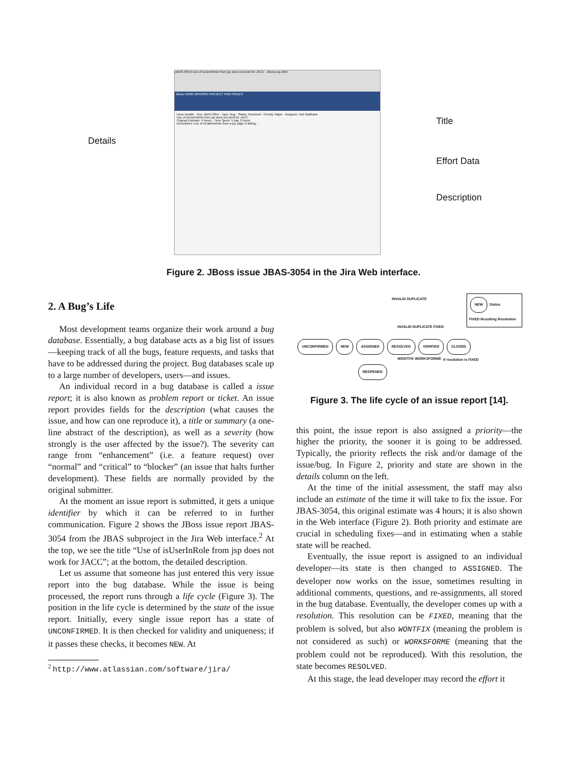[JBAS-3054] Use of isUserInRole from jsp does not work for JACC - JBoss.org JIRA
JBoss HOME BROWSE PROJECT FIND ISSUES
Issue Details · Key: JBAS-3054 · Type: Bug · Status: Resolved · Priority: Major · Assignee: Anil Saldhana
Use of isUserInRole from jsp does not work for JACC
Original Estimate: 4 hours · Time Spent: 1 day, 2 hours
Description: Use of isCallerInRole from a jsp page is failing...
Details
Title
Effort Data
Description
Figure 2. JBoss issue JBAS-3054 in the Jira Web interface.
2. A Bug’s Life
Most development teams organize their work around a bug database. Essentially, a bug database acts as a big list of issues—keeping track of all the bugs, feature requests, and tasks that have to be addressed during the project. Bug databases scale up to a large number of developers, users—and issues.
An individual record in a bug database is called a issue report; it is also known as problem report or ticket. An issue report provides fields for the description (what causes the issue, and how can one reproduce it), a title or summary (a one-line abstract of the description), as well as a severity (how strongly is the user affected by the issue?). The severity can range from “enhancement” (i.e. a feature request) over “normal” and “critical” to “blocker” (an issue that halts further development). These fields are normally provided by the original submitter.
At the moment an issue report is submitted, it gets a unique identifier by which it can be referred to in further communication. Figure 2 shows the JBoss issue report JBAS-3054 from the JBAS subproject in the Jira Web interface.<sup>2</sup> At the top, we see the title “Use of isUserInRole from jsp does not work for JACC”; at the bottom, the detailed description.
Let us assume that someone has just entered this very issue report into the bug database. While the issue is being processed, the report runs through a life cycle (Figure 3). The position in the life cycle is determined by the state of the issue report. Initially, every single issue report has a state of UNCONFIRMED. It is then checked for validity and uniqueness; if it passes these checks, it becomes NEW. At
<sup>2</sup> http://www.atlassian.com/software/jira/
INVALID DUPLICATE
NEW Status
FIXED Resulting Resolution
UNCONFIRMED NEW ASSIGNED RESOLVED VERIFIED CLOSED
INVALID DUPLICATE FIXED
WONTFIX WORKSFORME if resolution is FIXED
REOPENED
Figure 3. The life cycle of an issue report [14].
this point, the issue report is also assigned a priority—the higher the priority, the sooner it is going to be addressed. Typically, the priority reflects the risk and/or damage of the issue/bug. In Figure 2, priority and state are shown in the details column on the left.
At the time of the initial assessment, the staff may also include an estimate of the time it will take to fix the issue. For JBAS-3054, this original estimate was 4 hours; it is also shown in the Web interface (Figure 2). Both priority and estimate are crucial in scheduling fixes—and in estimating when a stable state will be reached.
Eventually, the issue report is assigned to an individual developer—its state is then changed to ASSIGNED. The developer now works on the issue, sometimes resulting in additional comments, questions, and re-assignments, all stored in the bug database. Eventually, the developer comes up with a resolution. This resolution can be FIXED, meaning that the problem is solved, but also WONTFIX (meaning the problem is not considered as such) or WORKSFORME (meaning that the problem could not be reproduced). With this resolution, the state becomes RESOLVED.
At this stage, the lead developer may record the effort it